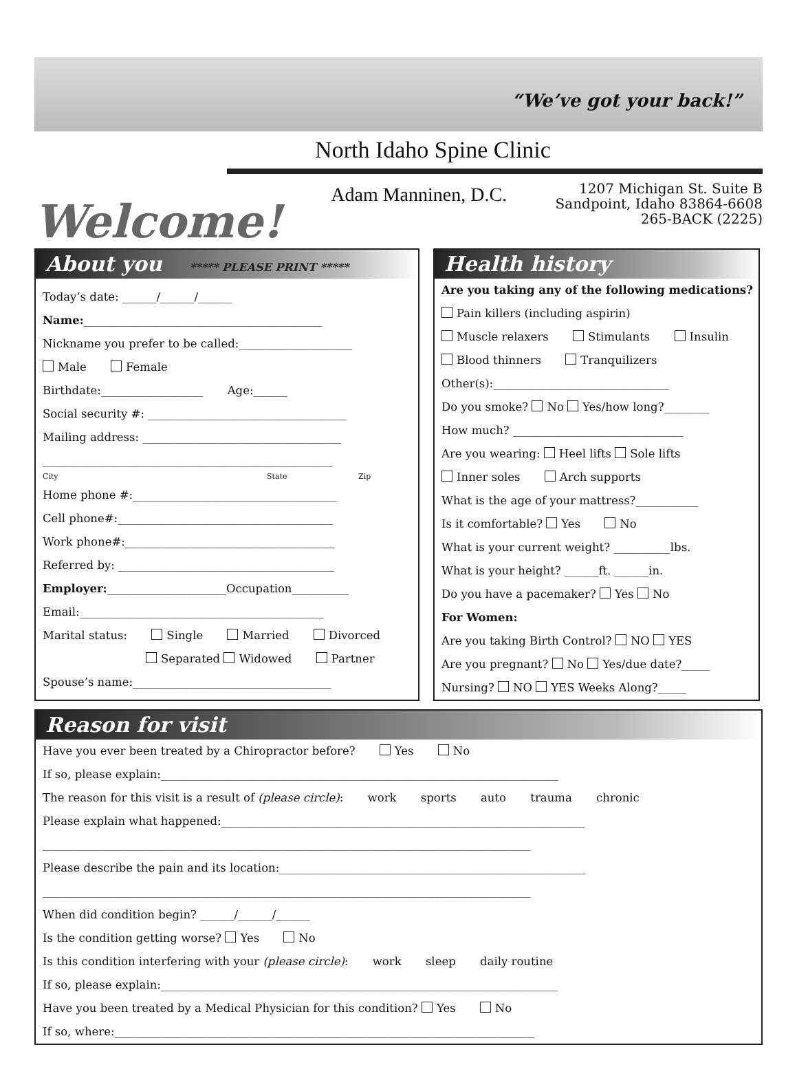“We’ve got your back!”
North Idaho Spine Clinic
Welcome!
Adam Manninen, D.C.
1207 Michigan St. Suite B
Sandpoint, Idaho 83864-6608
265-BACK (2225)
About you ***** PLEASE PRINT *****
Today’s date: ______/______/______
Name:__________________________________________
Nickname you prefer to be called:____________________
Male Female
Birthdate:__________________ Age:______
Social security #: ___________________________________
Mailing address: ___________________________________
___________________________________________________
City State Zip
Home phone #:____________________________________
Cell phone#:______________________________________
Work phone#:_____________________________________
Referred by: ______________________________________
Employer:_____________________Occupation__________
Email:___________________________________________
Marital status: Single Married Divorced
Separated Widowed Partner
Spouse’s name:___________________________________
Health history
Are you taking any of the following medications?
Pain killers (including aspirin)
Muscle relaxers Stimulants Insulin
Blood thinners Tranquilizers
Other(s):_______________________________
Do you smoke? No Yes/how long?________
How much? ______________________________
Are you wearing: Heel lifts Sole lifts
Inner soles Arch supports
What is the age of your mattress?___________
Is it comfortable? Yes No
What is your current weight? __________lbs.
What is your height? ______ft. ______in.
Do you have a pacemaker? Yes No
For Women:
Are you taking Birth Control? NO YES
Are you pregnant? No Yes/due date?_____
Nursing? NO YES Weeks Along?_____
Reason for visit
Have you ever been treated by a Chiropractor before? Yes No
If so, please explain:______________________________________________________________________
The reason for this visit is a result of (please circle): work sports auto trauma chronic
Please explain what happened:________________________________________________________________
______________________________________________________________________________________
Please describe the pain and its location:______________________________________________________
______________________________________________________________________________________
When did condition begin? ______/______/______
Is the condition getting worse? Yes No
Is this condition interfering with your (please circle): work sleep daily routine
If so, please explain:______________________________________________________________________
Have you been treated by a Medical Physician for this condition? Yes No
If so, where:__________________________________________________________________________